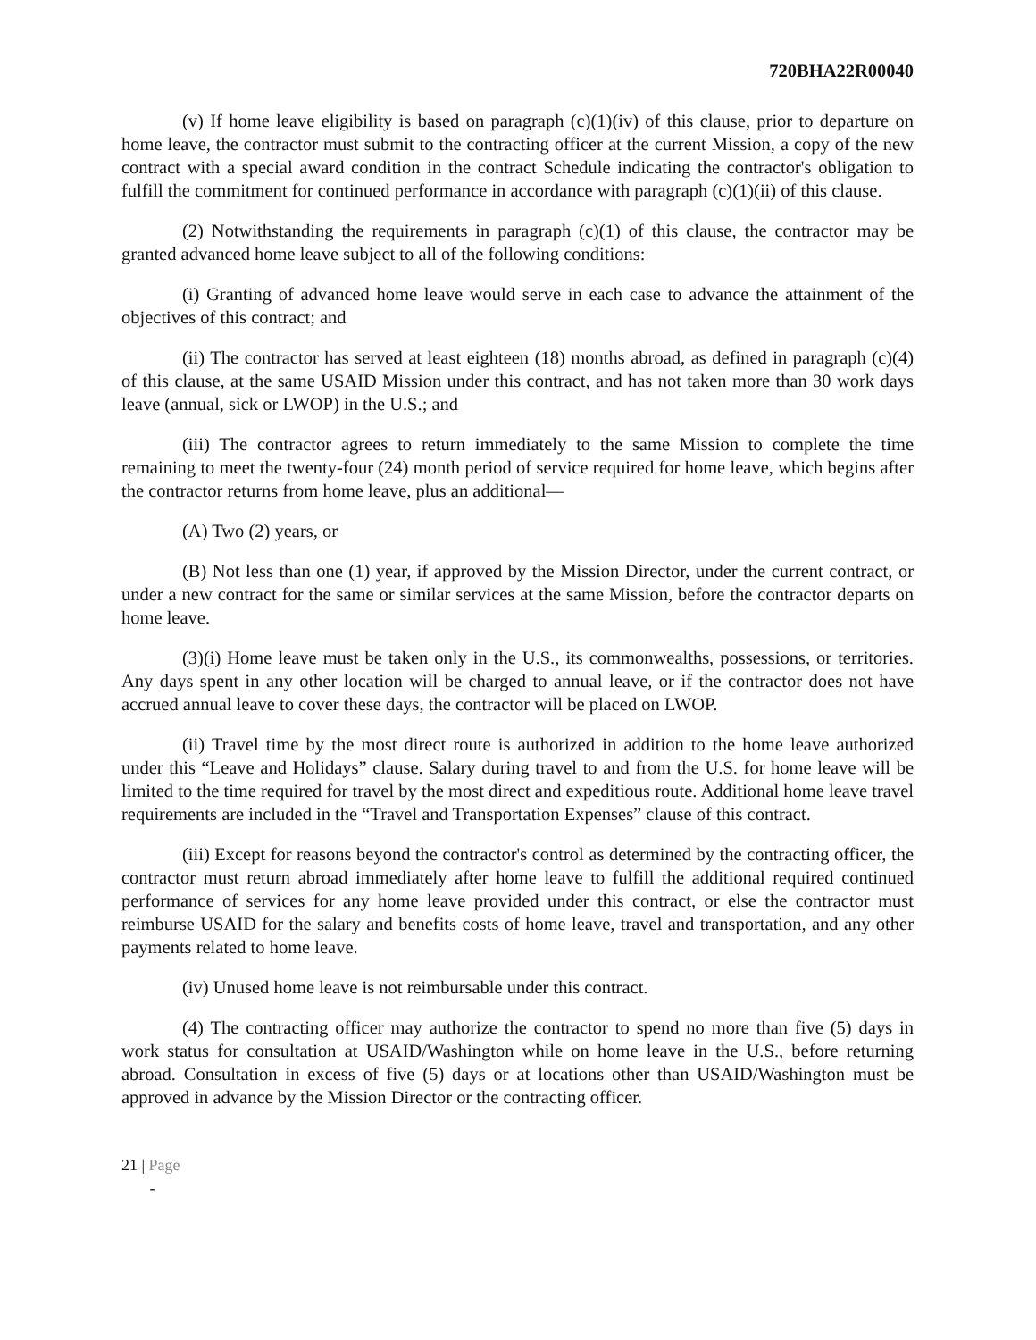720BHA22R00040
(v) If home leave eligibility is based on paragraph (c)(1)(iv) of this clause, prior to departure on home leave, the contractor must submit to the contracting officer at the current Mission, a copy of the new contract with a special award condition in the contract Schedule indicating the contractor's obligation to fulfill the commitment for continued performance in accordance with paragraph (c)(1)(ii) of this clause.
(2) Notwithstanding the requirements in paragraph (c)(1) of this clause, the contractor may be granted advanced home leave subject to all of the following conditions:
(i) Granting of advanced home leave would serve in each case to advance the attainment of the objectives of this contract; and
(ii) The contractor has served at least eighteen (18) months abroad, as defined in paragraph (c)(4) of this clause, at the same USAID Mission under this contract, and has not taken more than 30 work days leave (annual, sick or LWOP) in the U.S.; and
(iii) The contractor agrees to return immediately to the same Mission to complete the time remaining to meet the twenty-four (24) month period of service required for home leave, which begins after the contractor returns from home leave, plus an additional—
(A) Two (2) years, or
(B) Not less than one (1) year, if approved by the Mission Director, under the current contract, or under a new contract for the same or similar services at the same Mission, before the contractor departs on home leave.
(3)(i) Home leave must be taken only in the U.S., its commonwealths, possessions, or territories. Any days spent in any other location will be charged to annual leave, or if the contractor does not have accrued annual leave to cover these days, the contractor will be placed on LWOP.
(ii) Travel time by the most direct route is authorized in addition to the home leave authorized under this “Leave and Holidays” clause. Salary during travel to and from the U.S. for home leave will be limited to the time required for travel by the most direct and expeditious route. Additional home leave travel requirements are included in the “Travel and Transportation Expenses” clause of this contract.
(iii) Except for reasons beyond the contractor's control as determined by the contracting officer, the contractor must return abroad immediately after home leave to fulfill the additional required continued performance of services for any home leave provided under this contract, or else the contractor must reimburse USAID for the salary and benefits costs of home leave, travel and transportation, and any other payments related to home leave.
(iv) Unused home leave is not reimbursable under this contract.
(4) The contracting officer may authorize the contractor to spend no more than five (5) days in work status for consultation at USAID/Washington while on home leave in the U.S., before returning abroad. Consultation in excess of five (5) days or at locations other than USAID/Washington must be approved in advance by the Mission Director or the contracting officer.
21 | Page
-